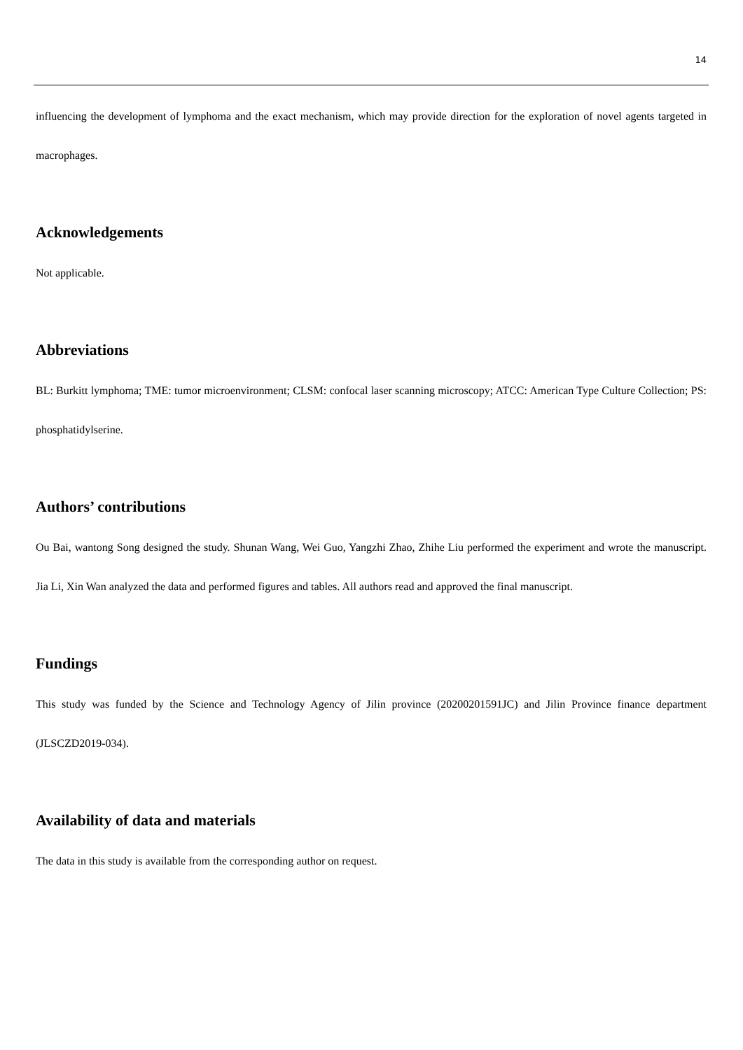14
influencing the development of lymphoma and the exact mechanism, which may provide direction for the exploration of novel agents targeted in macrophages.
Acknowledgements
Not applicable.
Abbreviations
BL: Burkitt lymphoma; TME: tumor microenvironment; CLSM: confocal laser scanning microscopy; ATCC: American Type Culture Collection; PS: phosphatidylserine.
Authors’ contributions
Ou Bai, wantong Song designed the study. Shunan Wang, Wei Guo, Yangzhi Zhao, Zhihe Liu performed the experiment and wrote the manuscript. Jia Li, Xin Wan analyzed the data and performed figures and tables. All authors read and approved the final manuscript.
Fundings
This study was funded by the Science and Technology Agency of Jilin province (20200201591JC) and Jilin Province finance department (JLSCZD2019-034).
Availability of data and materials
The data in this study is available from the corresponding author on request.